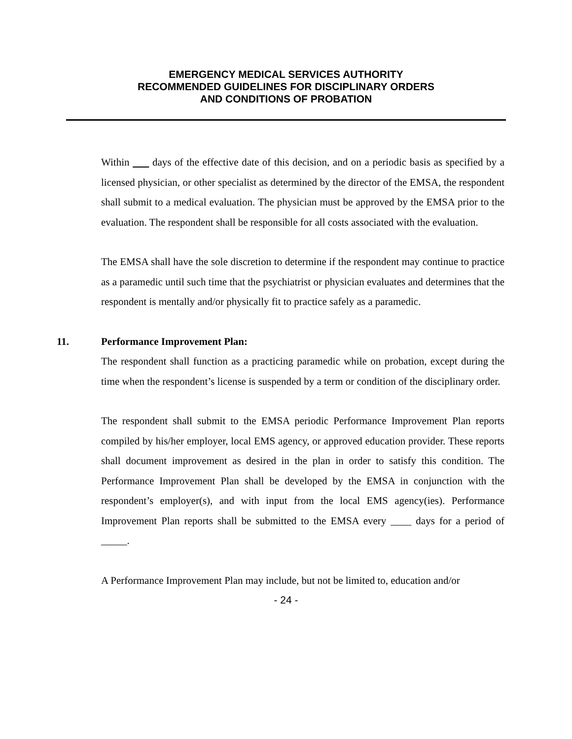EMERGENCY MEDICAL SERVICES AUTHORITY
RECOMMENDED GUIDELINES FOR DISCIPLINARY ORDERS
AND CONDITIONS OF PROBATION
Within days of the effective date of this decision, and on a periodic basis as specified by a licensed physician, or other specialist as determined by the director of the EMSA, the respondent shall submit to a medical evaluation. The physician must be approved by the EMSA prior to the evaluation. The respondent shall be responsible for all costs associated with the evaluation.
The EMSA shall have the sole discretion to determine if the respondent may continue to practice as a paramedic until such time that the psychiatrist or physician evaluates and determines that the respondent is mentally and/or physically fit to practice safely as a paramedic.
11. Performance Improvement Plan:
The respondent shall function as a practicing paramedic while on probation, except during the time when the respondent’s license is suspended by a term or condition of the disciplinary order.
The respondent shall submit to the EMSA periodic Performance Improvement Plan reports compiled by his/her employer, local EMS agency, or approved education provider. These reports shall document improvement as desired in the plan in order to satisfy this condition. The Performance Improvement Plan shall be developed by the EMSA in conjunction with the respondent’s employer(s), and with input from the local EMS agency(ies). Performance Improvement Plan reports shall be submitted to the EMSA every ____ days for a period of _____.
A Performance Improvement Plan may include, but not be limited to, education and/or
- 24 -